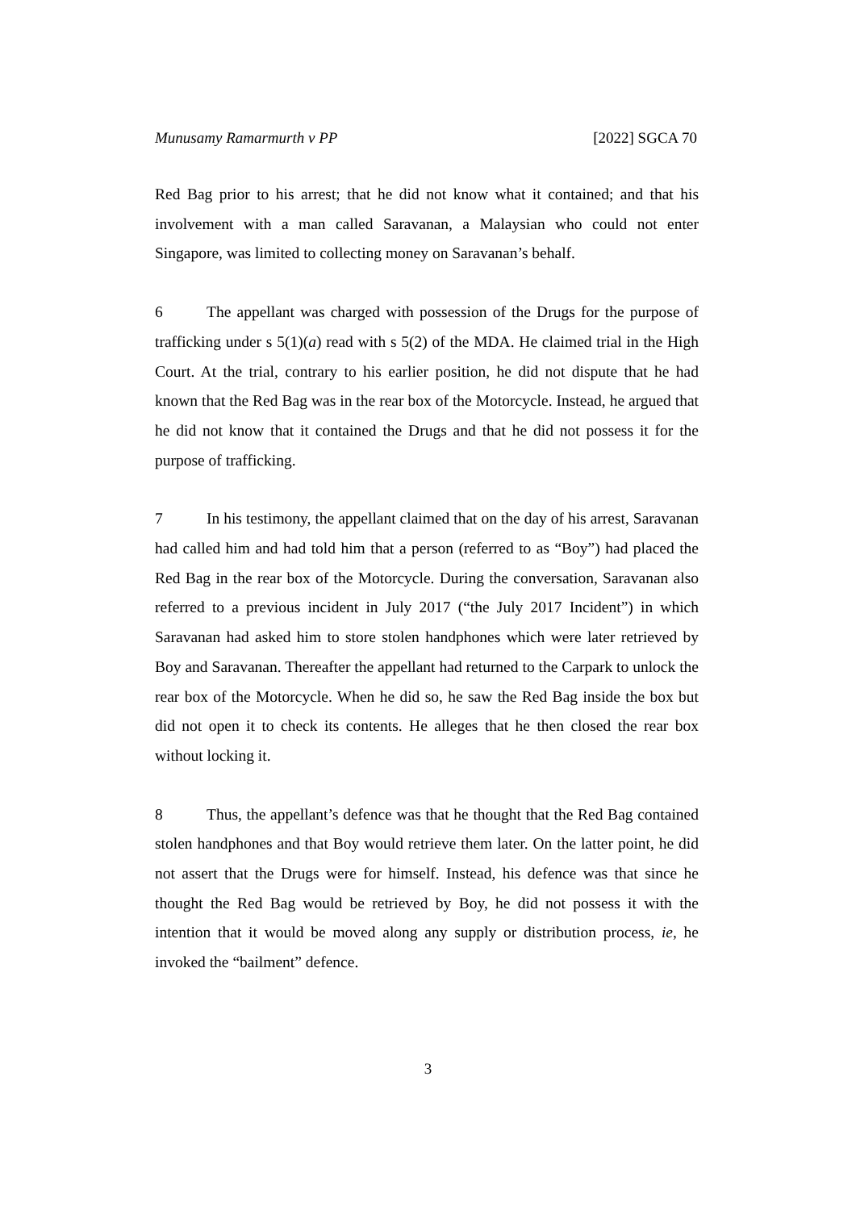Munusamy Ramarmurth v PP [2022] SGCA 70
Red Bag prior to his arrest; that he did not know what it contained; and that his involvement with a man called Saravanan, a Malaysian who could not enter Singapore, was limited to collecting money on Saravanan’s behalf.
6 The appellant was charged with possession of the Drugs for the purpose of trafficking under s 5(1)(a) read with s 5(2) of the MDA. He claimed trial in the High Court. At the trial, contrary to his earlier position, he did not dispute that he had known that the Red Bag was in the rear box of the Motorcycle. Instead, he argued that he did not know that it contained the Drugs and that he did not possess it for the purpose of trafficking.
7 In his testimony, the appellant claimed that on the day of his arrest, Saravanan had called him and had told him that a person (referred to as “Boy”) had placed the Red Bag in the rear box of the Motorcycle. During the conversation, Saravanan also referred to a previous incident in July 2017 (“the July 2017 Incident”) in which Saravanan had asked him to store stolen handphones which were later retrieved by Boy and Saravanan. Thereafter the appellant had returned to the Carpark to unlock the rear box of the Motorcycle. When he did so, he saw the Red Bag inside the box but did not open it to check its contents. He alleges that he then closed the rear box without locking it.
8 Thus, the appellant’s defence was that he thought that the Red Bag contained stolen handphones and that Boy would retrieve them later. On the latter point, he did not assert that the Drugs were for himself. Instead, his defence was that since he thought the Red Bag would be retrieved by Boy, he did not possess it with the intention that it would be moved along any supply or distribution process, ie, he invoked the “bailment” defence.
3